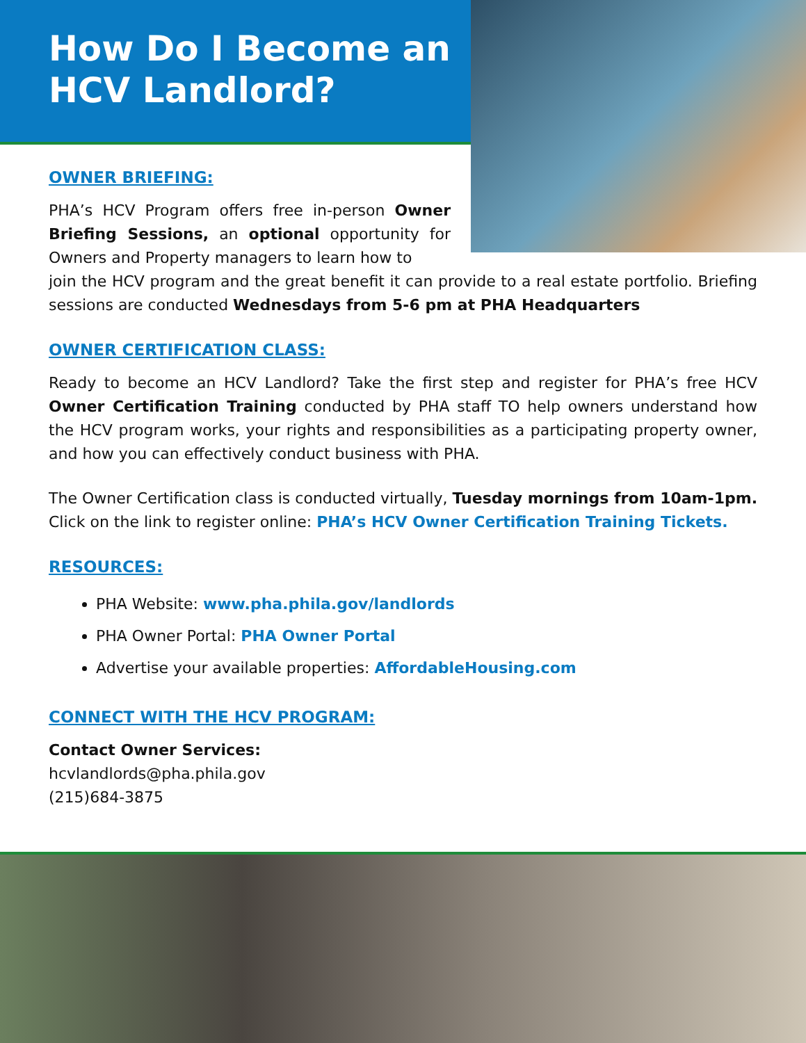How Do I Become an HCV Landlord?
OWNER BRIEFING:
PHA’s HCV Program offers free in-person Owner Briefing Sessions, an optional opportunity for Owners and Property managers to learn how to
join the HCV program and the great benefit it can provide to a real estate portfolio. Briefing sessions are conducted Wednesdays from 5-6 pm at PHA Headquarters
OWNER CERTIFICATION CLASS:
Ready to become an HCV Landlord? Take the first step and register for PHA’s free HCV Owner Certification Training conducted by PHA staff TO help owners understand how the HCV program works, your rights and responsibilities as a participating property owner, and how you can effectively conduct business with PHA.
The Owner Certification class is conducted virtually, Tuesday mornings from 10am-1pm. Click on the link to register online: PHA’s HCV Owner Certification Training Tickets.
RESOURCES:
PHA Website: www.pha.phila.gov/landlords
PHA Owner Portal: PHA Owner Portal
Advertise your available properties: AffordableHousing.com
CONNECT WITH THE HCV PROGRAM:
Contact Owner Services:
hcvlandlords@pha.phila.gov
(215)684-3875